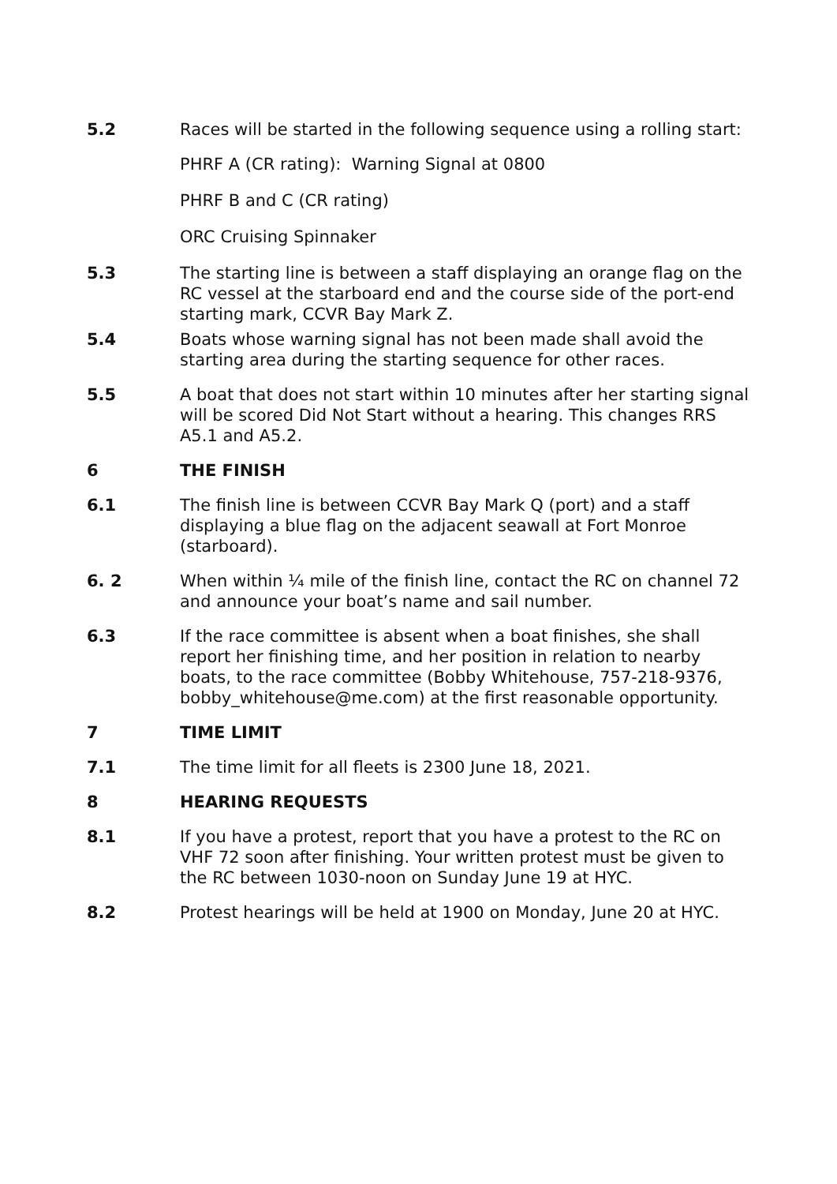5.2 Races will be started in the following sequence using a rolling start:
PHRF A (CR rating): Warning Signal at 0800
PHRF B and C (CR rating)
ORC Cruising Spinnaker
5.3 The starting line is between a staff displaying an orange flag on the RC vessel at the starboard end and the course side of the port-end starting mark, CCVR Bay Mark Z.
5.4 Boats whose warning signal has not been made shall avoid the starting area during the starting sequence for other races.
5.5 A boat that does not start within 10 minutes after her starting signal will be scored Did Not Start without a hearing. This changes RRS A5.1 and A5.2.
6 THE FINISH
6.1 The finish line is between CCVR Bay Mark Q (port) and a staff displaying a blue flag on the adjacent seawall at Fort Monroe (starboard).
6. 2 When within ¼ mile of the finish line, contact the RC on channel 72 and announce your boat’s name and sail number.
6.3 If the race committee is absent when a boat finishes, she shall report her finishing time, and her position in relation to nearby boats, to the race committee (Bobby Whitehouse, 757-218-9376, bobby_whitehouse@me.com) at the first reasonable opportunity.
7 TIME LIMIT
7.1 The time limit for all fleets is 2300 June 18, 2021.
8 HEARING REQUESTS
8.1 If you have a protest, report that you have a protest to the RC on VHF 72 soon after finishing. Your written protest must be given to the RC between 1030-noon on Sunday June 19 at HYC.
8.2 Protest hearings will be held at 1900 on Monday, June 20 at HYC.